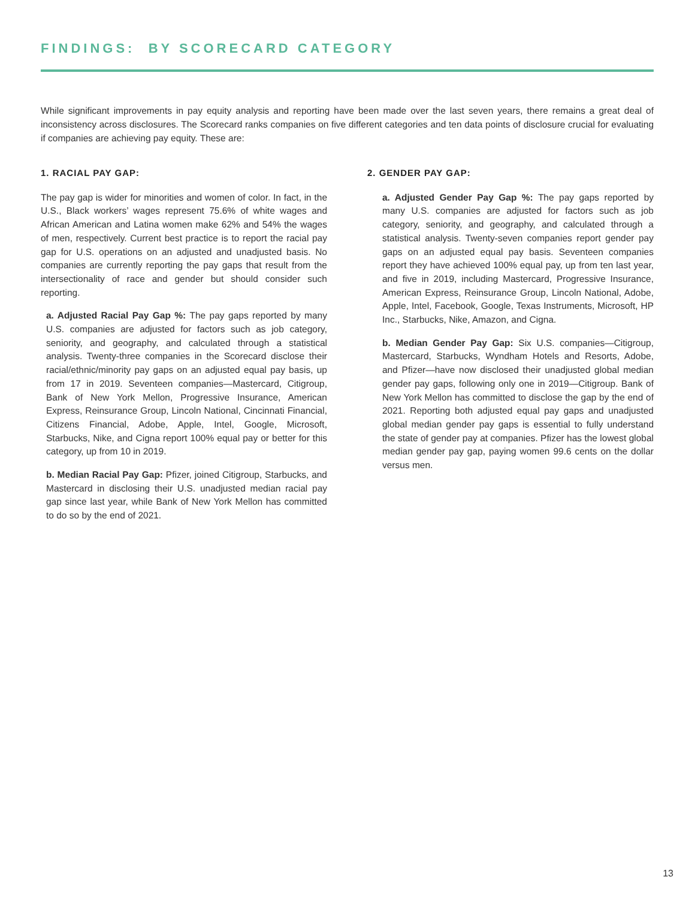FINDINGS: BY SCORECARD CATEGORY
While significant improvements in pay equity analysis and reporting have been made over the last seven years, there remains a great deal of inconsistency across disclosures. The Scorecard ranks companies on five different categories and ten data points of disclosure crucial for evaluating if companies are achieving pay equity. These are:
1. RACIAL PAY GAP:
The pay gap is wider for minorities and women of color. In fact, in the U.S., Black workers’ wages represent 75.6% of white wages and African American and Latina women make 62% and 54% the wages of men, respectively. Current best practice is to report the racial pay gap for U.S. operations on an adjusted and unadjusted basis. No companies are currently reporting the pay gaps that result from the intersectionality of race and gender but should consider such reporting.
a. Adjusted Racial Pay Gap %: The pay gaps reported by many U.S. companies are adjusted for factors such as job category, seniority, and geography, and calculated through a statistical analysis. Twenty-three companies in the Scorecard disclose their racial/ethnic/minority pay gaps on an adjusted equal pay basis, up from 17 in 2019. Seventeen companies—Mastercard, Citigroup, Bank of New York Mellon, Progressive Insurance, American Express, Reinsurance Group, Lincoln National, Cincinnati Financial, Citizens Financial, Adobe, Apple, Intel, Google, Microsoft, Starbucks, Nike, and Cigna report 100% equal pay or better for this category, up from 10 in 2019.
b. Median Racial Pay Gap: Pfizer, joined Citigroup, Starbucks, and Mastercard in disclosing their U.S. unadjusted median racial pay gap since last year, while Bank of New York Mellon has committed to do so by the end of 2021.
2. GENDER PAY GAP:
a. Adjusted Gender Pay Gap %: The pay gaps reported by many U.S. companies are adjusted for factors such as job category, seniority, and geography, and calculated through a statistical analysis. Twenty-seven companies report gender pay gaps on an adjusted equal pay basis. Seventeen companies report they have achieved 100% equal pay, up from ten last year, and five in 2019, including Mastercard, Progressive Insurance, American Express, Reinsurance Group, Lincoln National, Adobe, Apple, Intel, Facebook, Google, Texas Instruments, Microsoft, HP Inc., Starbucks, Nike, Amazon, and Cigna.
b. Median Gender Pay Gap: Six U.S. companies—Citigroup, Mastercard, Starbucks, Wyndham Hotels and Resorts, Adobe, and Pfizer—have now disclosed their unadjusted global median gender pay gaps, following only one in 2019—Citigroup. Bank of New York Mellon has committed to disclose the gap by the end of 2021. Reporting both adjusted equal pay gaps and unadjusted global median gender pay gaps is essential to fully understand the state of gender pay at companies. Pfizer has the lowest global median gender pay gap, paying women 99.6 cents on the dollar versus men.
13